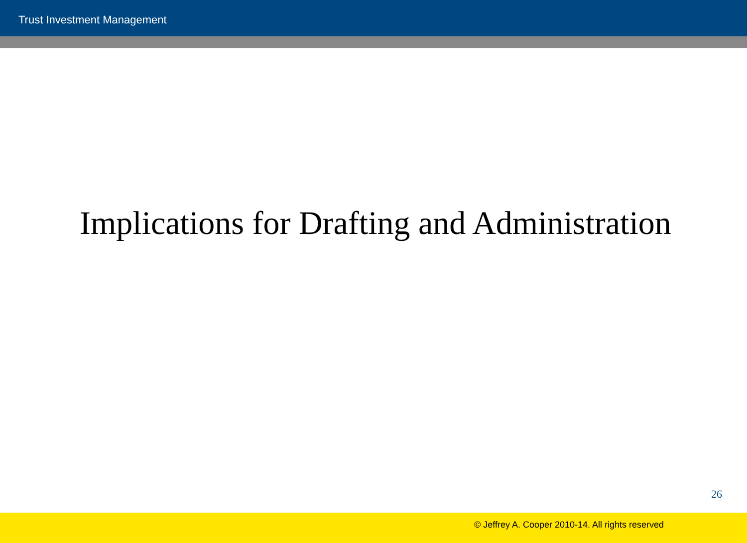Trust Investment Management
Implications for Drafting and Administration
26
© Jeffrey A. Cooper 2010-14. All rights reserved